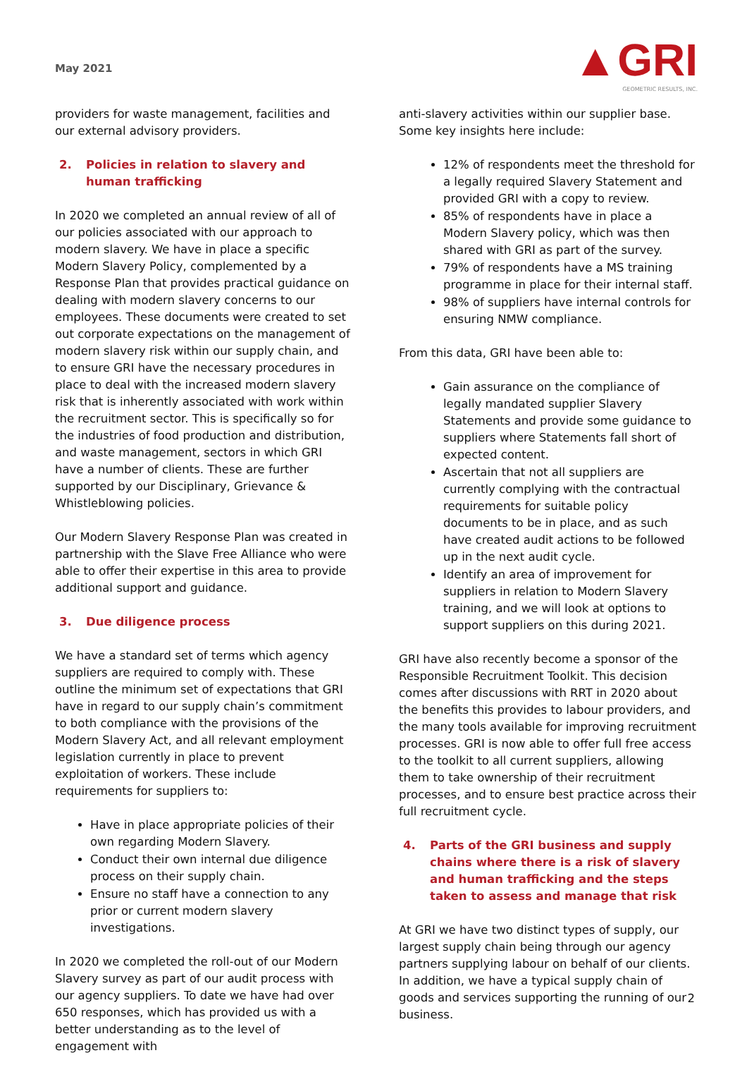May 2021
▲GRI
GEOMETRIC RESULTS, INC.
providers for waste management, facilities and our external advisory providers.
2. Policies in relation to slavery and human trafficking
In 2020 we completed an annual review of all of our policies associated with our approach to modern slavery. We have in place a specific Modern Slavery Policy, complemented by a Response Plan that provides practical guidance on dealing with modern slavery concerns to our employees. These documents were created to set out corporate expectations on the management of modern slavery risk within our supply chain, and to ensure GRI have the necessary procedures in place to deal with the increased modern slavery risk that is inherently associated with work within the recruitment sector. This is specifically so for the industries of food production and distribution, and waste management, sectors in which GRI have a number of clients. These are further supported by our Disciplinary, Grievance & Whistleblowing policies.
Our Modern Slavery Response Plan was created in partnership with the Slave Free Alliance who were able to offer their expertise in this area to provide additional support and guidance.
3. Due diligence process
We have a standard set of terms which agency suppliers are required to comply with. These outline the minimum set of expectations that GRI have in regard to our supply chain’s commitment to both compliance with the provisions of the Modern Slavery Act, and all relevant employment legislation currently in place to prevent exploitation of workers. These include requirements for suppliers to:
Have in place appropriate policies of their own regarding Modern Slavery.
Conduct their own internal due diligence process on their supply chain.
Ensure no staff have a connection to any prior or current modern slavery investigations.
In 2020 we completed the roll-out of our Modern Slavery survey as part of our audit process with our agency suppliers. To date we have had over 650 responses, which has provided us with a better understanding as to the level of engagement with
anti-slavery activities within our supplier base. Some key insights here include:
12% of respondents meet the threshold for a legally required Slavery Statement and provided GRI with a copy to review.
85% of respondents have in place a Modern Slavery policy, which was then shared with GRI as part of the survey.
79% of respondents have a MS training programme in place for their internal staff.
98% of suppliers have internal controls for ensuring NMW compliance.
From this data, GRI have been able to:
Gain assurance on the compliance of legally mandated supplier Slavery Statements and provide some guidance to suppliers where Statements fall short of expected content.
Ascertain that not all suppliers are currently complying with the contractual requirements for suitable policy documents to be in place, and as such have created audit actions to be followed up in the next audit cycle.
Identify an area of improvement for suppliers in relation to Modern Slavery training, and we will look at options to support suppliers on this during 2021.
GRI have also recently become a sponsor of the Responsible Recruitment Toolkit. This decision comes after discussions with RRT in 2020 about the benefits this provides to labour providers, and the many tools available for improving recruitment processes. GRI is now able to offer full free access to the toolkit to all current suppliers, allowing them to take ownership of their recruitment processes, and to ensure best practice across their full recruitment cycle.
4. Parts of the GRI business and supply chains where there is a risk of slavery and human trafficking and the steps taken to assess and manage that risk
At GRI we have two distinct types of supply, our largest supply chain being through our agency partners supplying labour on behalf of our clients. In addition, we have a typical supply chain of goods and services supporting the running of our business.
2